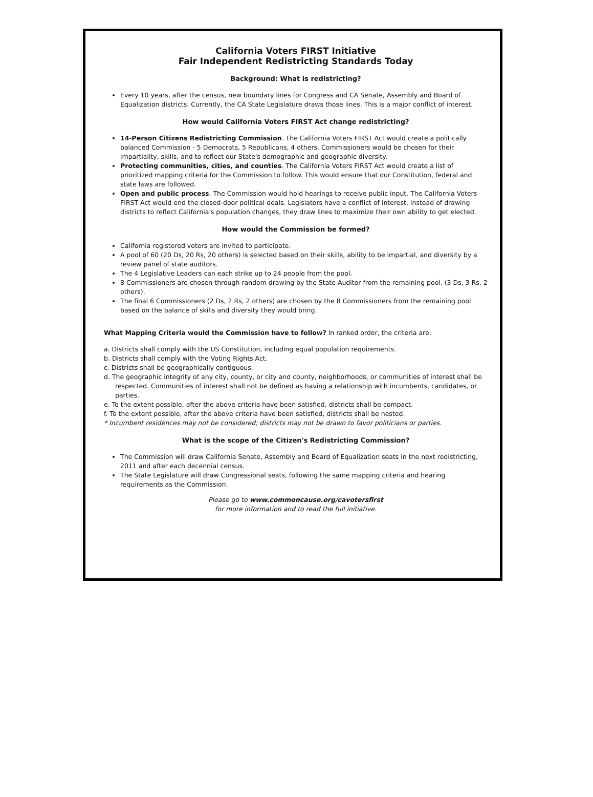California Voters FIRST Initiative
Fair Independent Redistricting Standards Today
Background: What is redistricting?
Every 10 years, after the census, new boundary lines for Congress and CA Senate, Assembly and Board of Equalization districts. Currently, the CA State Legislature draws those lines. This is a major conflict of interest.
How would California Voters FIRST Act change redistricting?
14-Person Citizens Redistricting Commission. The California Voters FIRST Act would create a politically balanced Commission - 5 Democrats, 5 Republicans, 4 others. Commissioners would be chosen for their impartiality, skills, and to reflect our State's demographic and geographic diversity.
Protecting communities, cities, and counties. The California Voters FIRST Act would create a list of prioritized mapping criteria for the Commission to follow. This would ensure that our Constitution, federal and state laws are followed.
Open and public process. The Commission would hold hearings to receive public input. The California Voters FIRST Act would end the closed-door political deals. Legislators have a conflict of interest. Instead of drawing districts to reflect California's population changes, they draw lines to maximize their own ability to get elected.
How would the Commission be formed?
California registered voters are invited to participate.
A pool of 60 (20 Ds, 20 Rs, 20 others) is selected based on their skills, ability to be impartial, and diversity by a review panel of state auditors.
The 4 Legislative Leaders can each strike up to 24 people from the pool.
8 Commissioners are chosen through random drawing by the State Auditor from the remaining pool. (3 Ds, 3 Rs, 2 others).
The final 6 Commissioners (2 Ds, 2 Rs, 2 others) are chosen by the 8 Commissioners from the remaining pool based on the balance of skills and diversity they would bring.
What Mapping Criteria would the Commission have to follow? In ranked order, the criteria are:
a. Districts shall comply with the US Constitution, including equal population requirements.
b. Districts shall comply with the Voting Rights Act.
c. Districts shall be geographically contiguous.
d. The geographic integrity of any city, county, or city and county, neighborhoods, or communities of interest shall be respected. Communities of interest shall not be defined as having a relationship with incumbents, candidates, or parties.
e. To the extent possible, after the above criteria have been satisfied, districts shall be compact.
f. To the extent possible, after the above criteria have been satisfied, districts shall be nested.
* Incumbent residences may not be considered; districts may not be drawn to favor politicians or parties.
What is the scope of the Citizen's Redistricting Commission?
The Commission will draw California Senate, Assembly and Board of Equalization seats in the next redistricting, 2011 and after each decennial census.
The State Legislature will draw Congressional seats, following the same mapping criteria and hearing requirements as the Commission.
Please go to www.commoncause.org/cavotersfirst
for more information and to read the full initiative.